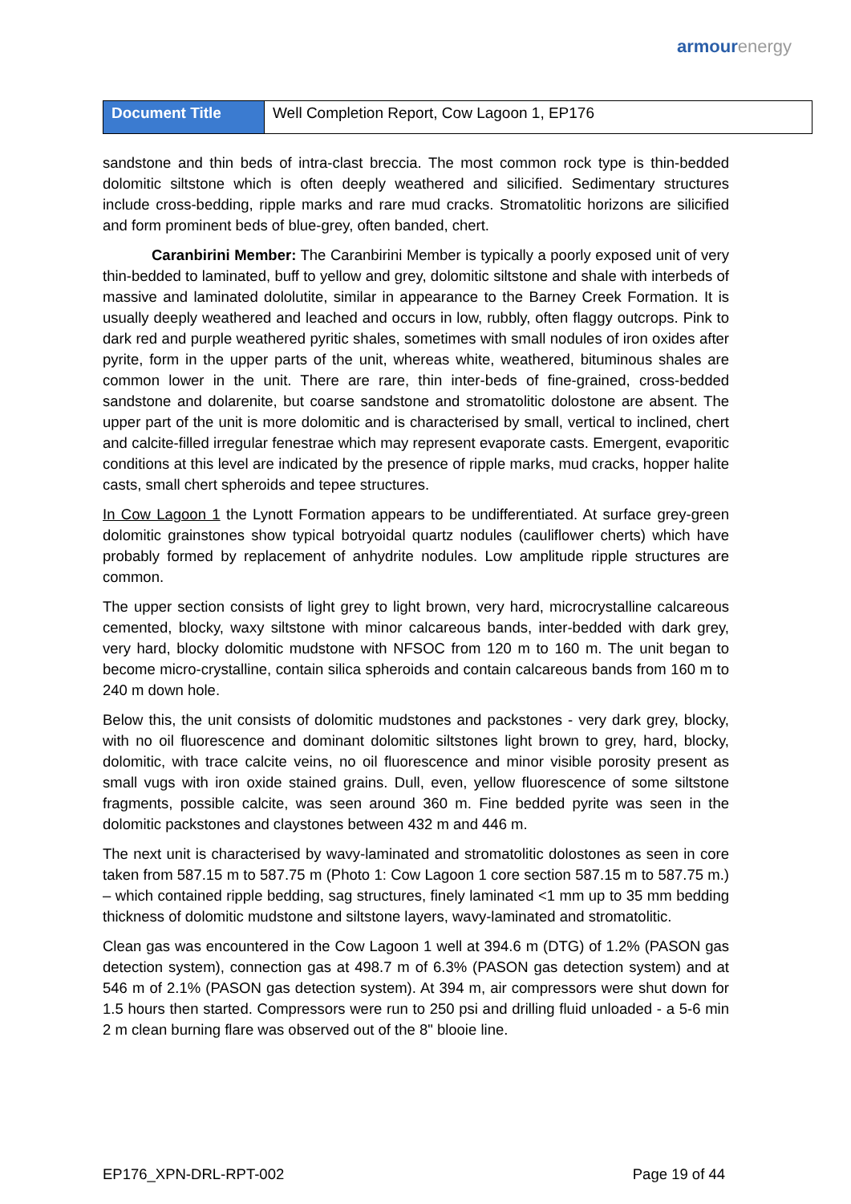armour energy
| Document Title | Well Completion Report, Cow Lagoon 1, EP176 |
sandstone and thin beds of intra-clast breccia. The most common rock type is thin-bedded dolomitic siltstone which is often deeply weathered and silicified. Sedimentary structures include cross-bedding, ripple marks and rare mud cracks. Stromatolitic horizons are silicified and form prominent beds of blue-grey, often banded, chert.
Caranbirini Member: The Caranbirini Member is typically a poorly exposed unit of very thin-bedded to laminated, buff to yellow and grey, dolomitic siltstone and shale with interbeds of massive and laminated dololutite, similar in appearance to the Barney Creek Formation. It is usually deeply weathered and leached and occurs in low, rubbly, often flaggy outcrops. Pink to dark red and purple weathered pyritic shales, sometimes with small nodules of iron oxides after pyrite, form in the upper parts of the unit, whereas white, weathered, bituminous shales are common lower in the unit. There are rare, thin inter-beds of fine-grained, cross-bedded sandstone and dolarenite, but coarse sandstone and stromatolitic dolostone are absent. The upper part of the unit is more dolomitic and is characterised by small, vertical to inclined, chert and calcite-filled irregular fenestrae which may represent evaporate casts. Emergent, evaporitic conditions at this level are indicated by the presence of ripple marks, mud cracks, hopper halite casts, small chert spheroids and tepee structures.
In Cow Lagoon 1 the Lynott Formation appears to be undifferentiated. At surface grey-green dolomitic grainstones show typical botryoidal quartz nodules (cauliflower cherts) which have probably formed by replacement of anhydrite nodules. Low amplitude ripple structures are common.
The upper section consists of light grey to light brown, very hard, microcrystalline calcareous cemented, blocky, waxy siltstone with minor calcareous bands, inter-bedded with dark grey, very hard, blocky dolomitic mudstone with NFSOC from 120 m to 160 m. The unit began to become micro-crystalline, contain silica spheroids and contain calcareous bands from 160 m to 240 m down hole.
Below this, the unit consists of dolomitic mudstones and packstones - very dark grey, blocky, with no oil fluorescence and dominant dolomitic siltstones light brown to grey, hard, blocky, dolomitic, with trace calcite veins, no oil fluorescence and minor visible porosity present as small vugs with iron oxide stained grains. Dull, even, yellow fluorescence of some siltstone fragments, possible calcite, was seen around 360 m. Fine bedded pyrite was seen in the dolomitic packstones and claystones between 432 m and 446 m.
The next unit is characterised by wavy-laminated and stromatolitic dolostones as seen in core taken from 587.15 m to 587.75 m (Photo 1: Cow Lagoon 1 core section 587.15 m to 587.75 m.) – which contained ripple bedding, sag structures, finely laminated <1 mm up to 35 mm bedding thickness of dolomitic mudstone and siltstone layers, wavy-laminated and stromatolitic.
Clean gas was encountered in the Cow Lagoon 1 well at 394.6 m (DTG) of 1.2% (PASON gas detection system), connection gas at 498.7 m of 6.3% (PASON gas detection system) and at 546 m of 2.1% (PASON gas detection system). At 394 m, air compressors were shut down for 1.5 hours then started. Compressors were run to 250 psi and drilling fluid unloaded - a 5-6 min 2 m clean burning flare was observed out of the 8" blooie line.
EP176_XPN-DRL-RPT-002 Page 19 of 44